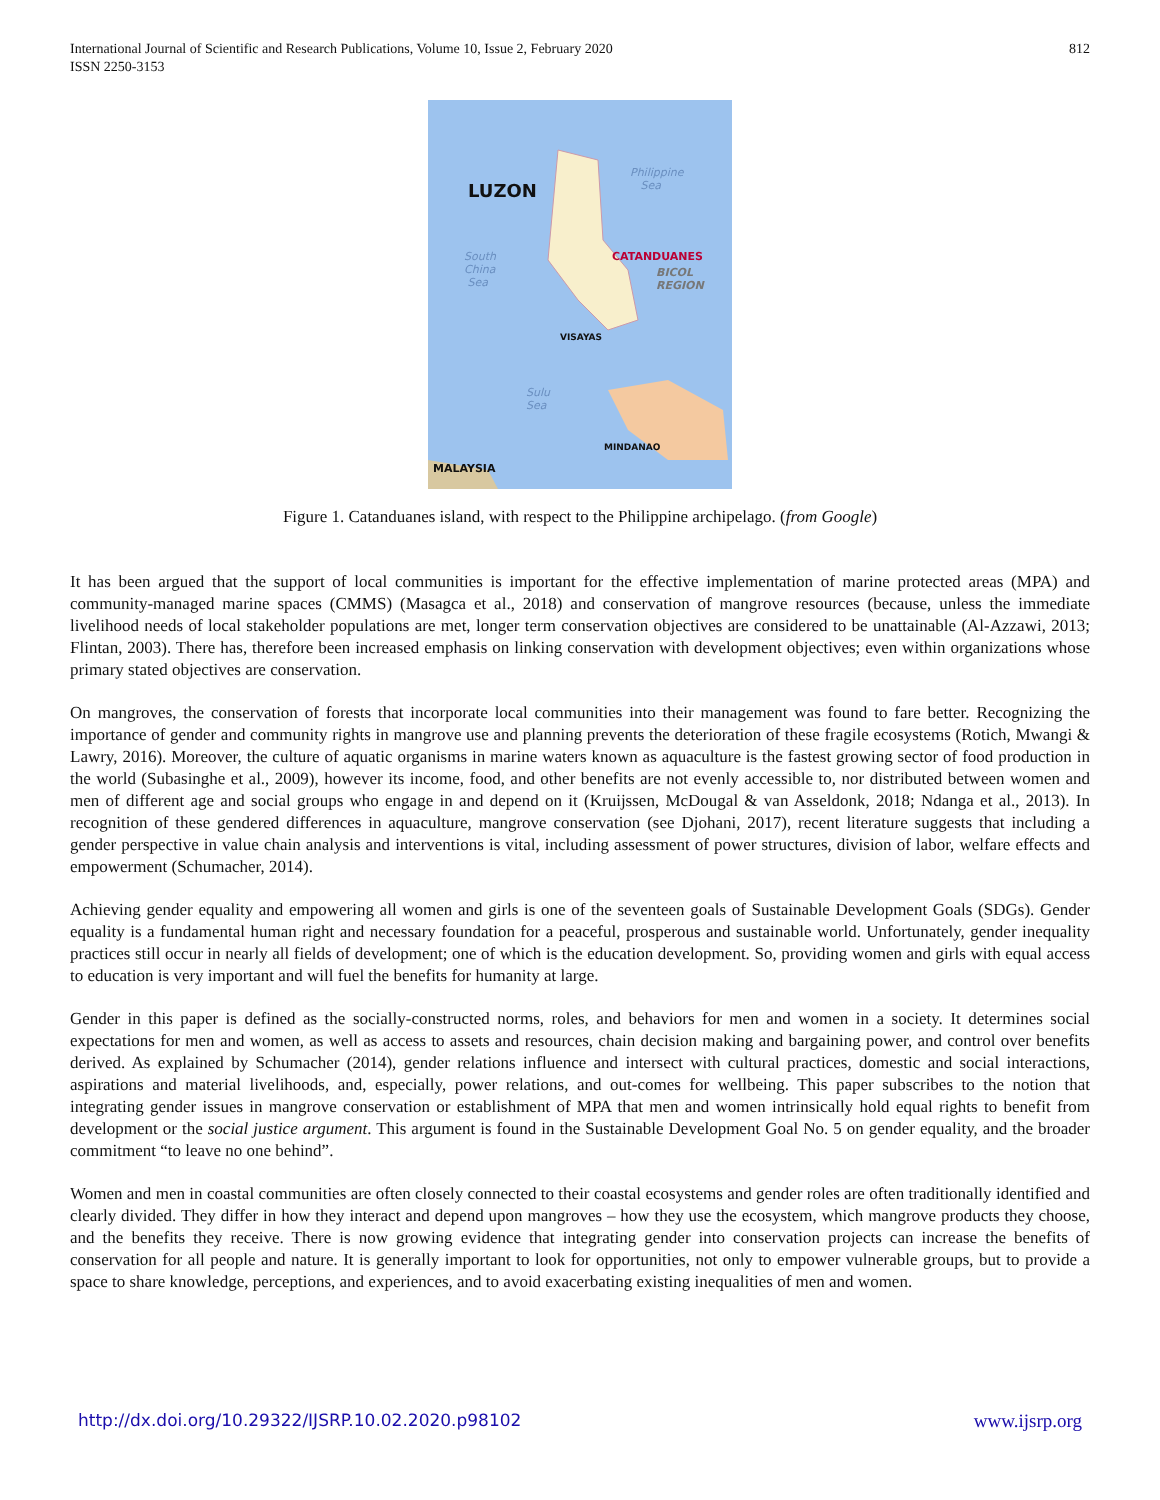International Journal of Scientific and Research Publications, Volume 10, Issue 2, February 2020
ISSN 2250-3153
812
LUZON
Philippine
Sea
South
China
Sea
CATANDUANES
BICOL
REGION
VISAYAS
Sulu
Sea
MINDANAO
MALAYSIA
Figure 1. Catanduanes island, with respect to the Philippine archipelago. (from Google)
It has been argued that the support of local communities is important for the effective implementation of marine protected areas (MPA) and community-managed marine spaces (CMMS) (Masagca et al., 2018) and conservation of mangrove resources (because, unless the immediate livelihood needs of local stakeholder populations are met, longer term conservation objectives are considered to be unattainable (Al-Azzawi, 2013; Flintan, 2003). There has, therefore been increased emphasis on linking conservation with development objectives; even within organizations whose primary stated objectives are conservation.
On mangroves, the conservation of forests that incorporate local communities into their management was found to fare better. Recognizing the importance of gender and community rights in mangrove use and planning prevents the deterioration of these fragile ecosystems (Rotich, Mwangi & Lawry, 2016). Moreover, the culture of aquatic organisms in marine waters known as aquaculture is the fastest growing sector of food production in the world (Subasinghe et al., 2009), however its income, food, and other benefits are not evenly accessible to, nor distributed between women and men of different age and social groups who engage in and depend on it (Kruijssen, McDougal & van Asseldonk, 2018; Ndanga et al., 2013). In recognition of these gendered differences in aquaculture, mangrove conservation (see Djohani, 2017), recent literature suggests that including a gender perspective in value chain analysis and interventions is vital, including assessment of power structures, division of labor, welfare effects and empowerment (Schumacher, 2014).
Achieving gender equality and empowering all women and girls is one of the seventeen goals of Sustainable Development Goals (SDGs). Gender equality is a fundamental human right and necessary foundation for a peaceful, prosperous and sustainable world. Unfortunately, gender inequality practices still occur in nearly all fields of development; one of which is the education development. So, providing women and girls with equal access to education is very important and will fuel the benefits for humanity at large.
Gender in this paper is defined as the socially-constructed norms, roles, and behaviors for men and women in a society. It determines social expectations for men and women, as well as access to assets and resources, chain decision making and bargaining power, and control over benefits derived. As explained by Schumacher (2014), gender relations influence and intersect with cultural practices, domestic and social interactions, aspirations and material livelihoods, and, especially, power relations, and out-comes for wellbeing. This paper subscribes to the notion that integrating gender issues in mangrove conservation or establishment of MPA that men and women intrinsically hold equal rights to benefit from development or the social justice argument. This argument is found in the Sustainable Development Goal No. 5 on gender equality, and the broader commitment “to leave no one behind”.
Women and men in coastal communities are often closely connected to their coastal ecosystems and gender roles are often traditionally identified and clearly divided. They differ in how they interact and depend upon mangroves – how they use the ecosystem, which mangrove products they choose, and the benefits they receive. There is now growing evidence that integrating gender into conservation projects can increase the benefits of conservation for all people and nature. It is generally important to look for opportunities, not only to empower vulnerable groups, but to provide a space to share knowledge, perceptions, and experiences, and to avoid exacerbating existing inequalities of men and women.
http://dx.doi.org/10.29322/IJSRP.10.02.2020.p98102 www.ijsrp.org